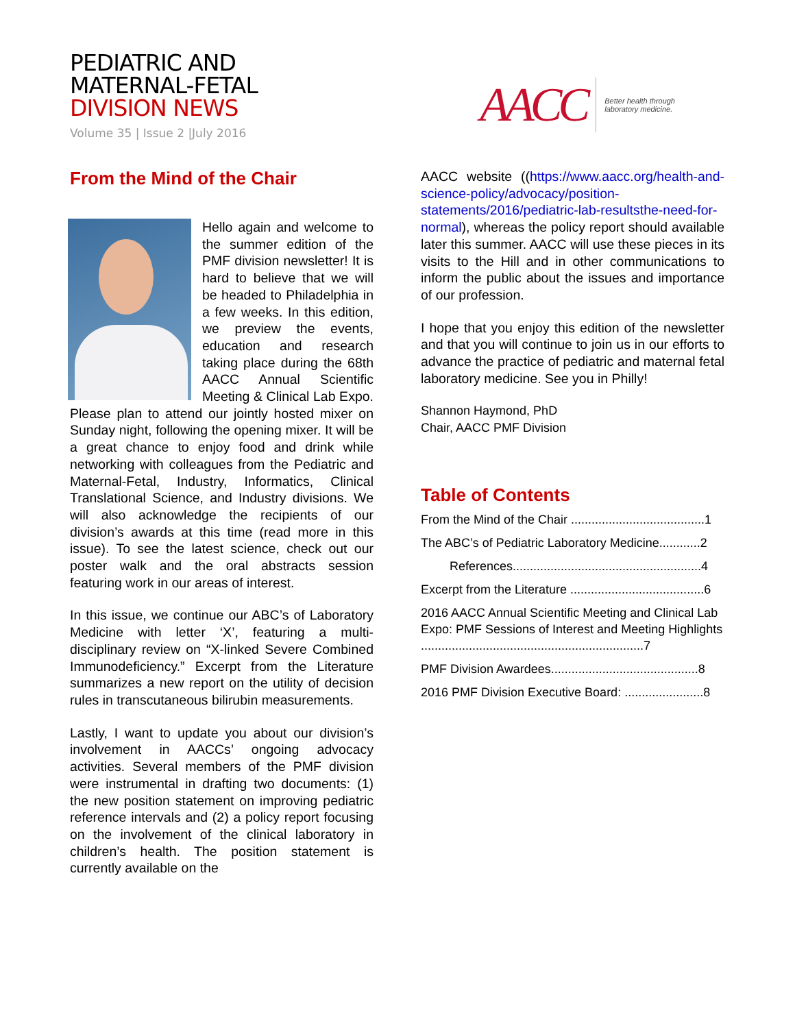PEDIATRIC AND
MATERNAL-FETAL
DIVISION NEWS
Volume 35 | Issue 2 |July 2016
AACC Better health through
laboratory medicine.
From the Mind of the Chair
Hello again and welcome to the summer edition of the PMF division newsletter! It is hard to believe that we will be headed to Philadelphia in a few weeks. In this edition, we preview the events, education and research taking place during the 68th AACC Annual Scientific Meeting & Clinical Lab Expo. Please plan to attend our jointly hosted mixer on Sunday night, following the opening mixer. It will be a great chance to enjoy food and drink while networking with colleagues from the Pediatric and Maternal-Fetal, Industry, Informatics, Clinical Translational Science, and Industry divisions. We will also acknowledge the recipients of our division’s awards at this time (read more in this issue). To see the latest science, check out our poster walk and the oral abstracts session featuring work in our areas of interest.
In this issue, we continue our ABC’s of Laboratory Medicine with letter ‘X’, featuring a multi-disciplinary review on “X-linked Severe Combined Immunodeficiency.” Excerpt from the Literature summarizes a new report on the utility of decision rules in transcutaneous bilirubin measurements.
Lastly, I want to update you about our division’s involvement in AACCs’ ongoing advocacy activities. Several members of the PMF division were instrumental in drafting two documents: (1) the new position statement on improving pediatric reference intervals and (2) a policy report focusing on the involvement of the clinical laboratory in children’s health. The position statement is currently available on the
AACC website ((https://www.aacc.org/health-and-science-policy/advocacy/position-statements/2016/pediatric-lab-resultsthe-need-for-normal), whereas the policy report should available later this summer. AACC will use these pieces in its visits to the Hill and in other communications to inform the public about the issues and importance of our profession.
I hope that you enjoy this edition of the newsletter and that you will continue to join us in our efforts to advance the practice of pediatric and maternal fetal laboratory medicine. See you in Philly!
Shannon Haymond, PhD
Chair, AACC PMF Division
Table of Contents
From the Mind of the Chair .......................................1
The ABC’s of Pediatric Laboratory Medicine............2
References.......................................................4
Excerpt from the Literature .......................................6
2016 AACC Annual Scientific Meeting and Clinical Lab Expo: PMF Sessions of Interest and Meeting Highlights .................................................................7
PMF Division Awardees...........................................8
2016 PMF Division Executive Board: .......................8